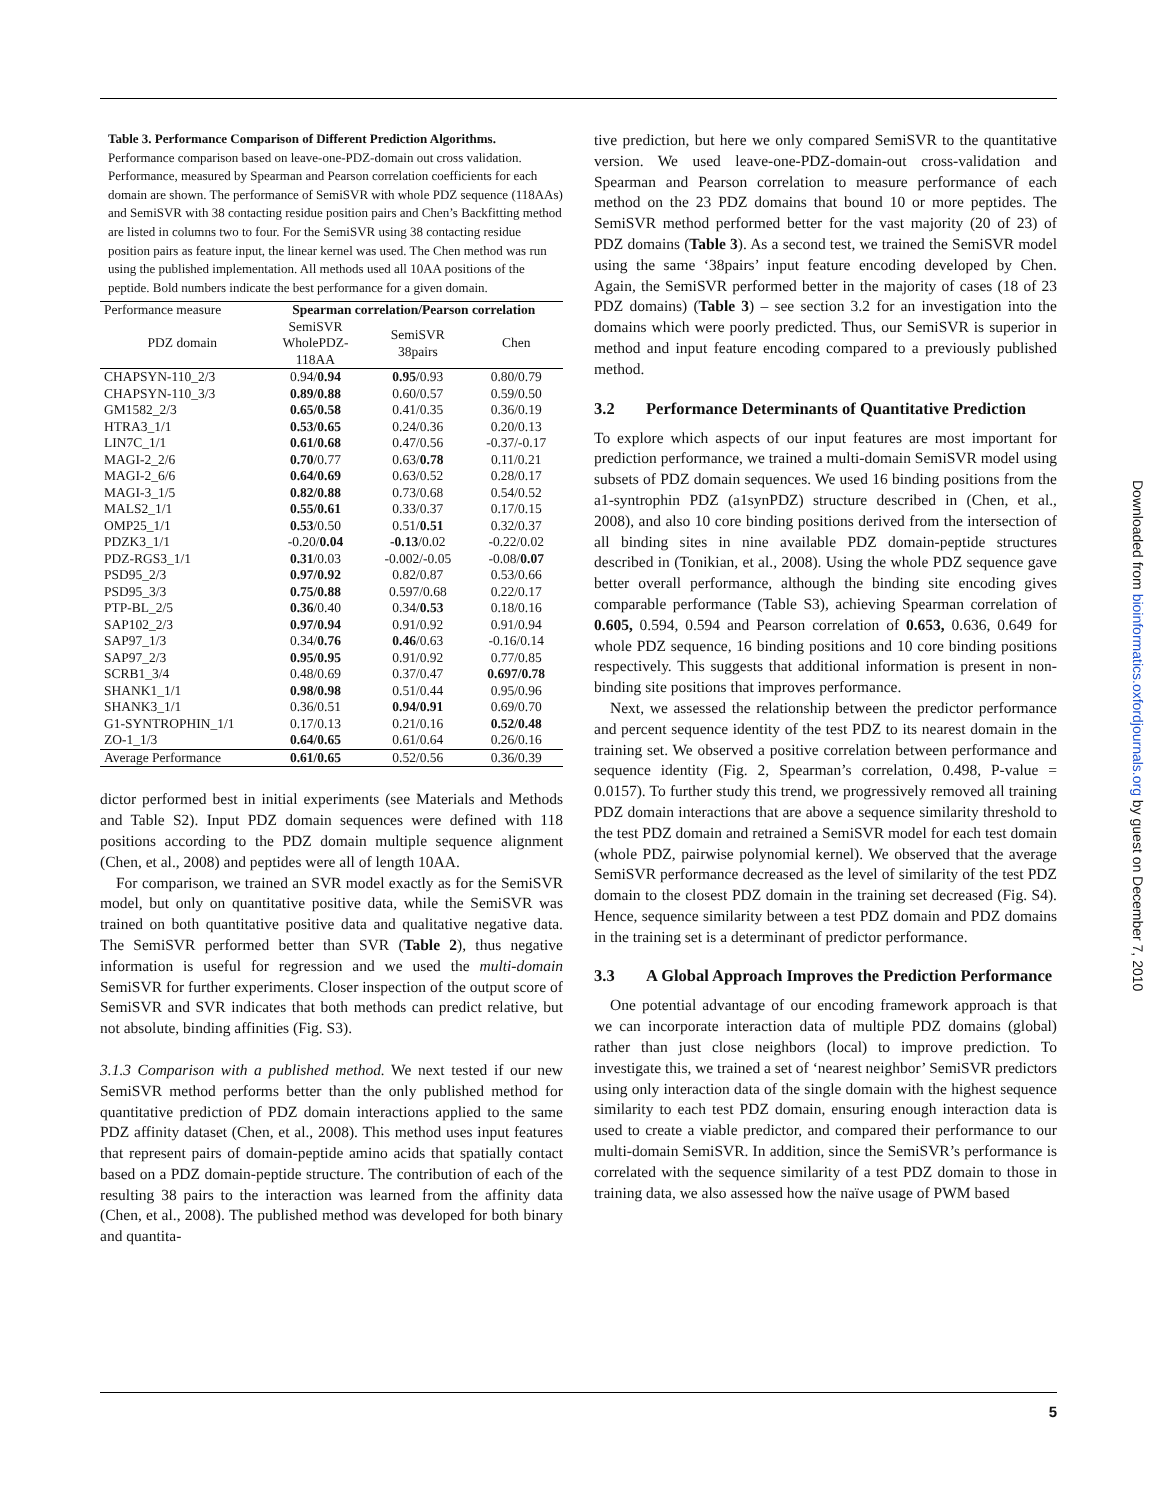Table 3. Performance Comparison of Different Prediction Algorithms. Performance comparison based on leave-one-PDZ-domain out cross validation. Performance, measured by Spearman and Pearson correlation coefficients for each domain are shown. The performance of SemiSVR with whole PDZ sequence (118AAs) and SemiSVR with 38 contacting residue position pairs and Chen’s Backfitting method are listed in columns two to four. For the SemiSVR using 38 contacting residue position pairs as feature input, the linear kernel was used. The Chen method was run using the published implementation. All methods used all 10AA positions of the peptide. Bold numbers indicate the best performance for a given domain.
| Performance measure | Spearman correlation/Pearson correlation | | |
| PDZ domain | SemiSVR WholePDZ- 118AA | SemiSVR 38pairs | Chen |
| CHAPSYN-110_2/3 | 0.94/ 0.94 | 0.95 /0.93 | 0.80/0.79 |
| CHAPSYN-110_3/3 | 0.89/0.88 | 0.60/0.57 | 0.59/0.50 |
| GM1582_2/3 | 0.65/0.58 | 0.41/0.35 | 0.36/0.19 |
| HTRA3_1/1 | 0.53/0.65 | 0.24/0.36 | 0.20/0.13 |
| LIN7C_1/1 | 0.61/0.68 | 0.47/0.56 | -0.37/-0.17 |
| MAGI-2_2/6 | 0.70 /0.77 | 0.63/ 0.78 | 0.11/0.21 |
| MAGI-2_6/6 | 0.64/0.69 | 0.63/0.52 | 0.28/0.17 |
| MAGI-3_1/5 | 0.82/0.88 | 0.73/0.68 | 0.54/0.52 |
| MALS2_1/1 | 0.55/0.61 | 0.33/0.37 | 0.17/0.15 |
| OMP25_1/1 | 0.53 /0.50 | 0.51/ 0.51 | 0.32/0.37 |
| PDZK3_1/1 | -0.20/ 0.04 | -0.13 /0.02 | -0.22/0.02 |
| PDZ-RGS3_1/1 | 0.31 /0.03 | -0.002/-0.05 | -0.08/ 0.07 |
| PSD95_2/3 | 0.97/0.92 | 0.82/0.87 | 0.53/0.66 |
| PSD95_3/3 | 0.75/0.88 | 0.597/0.68 | 0.22/0.17 |
| PTP-BL_2/5 | 0.36 /0.40 | 0.34/ 0.53 | 0.18/0.16 |
| SAP102_2/3 | 0.97/0.94 | 0.91/0.92 | 0.91/0.94 |
| SAP97_1/3 | 0.34/ 0.76 | 0.46 /0.63 | -0.16/0.14 |
| SAP97_2/3 | 0.95/0.95 | 0.91/0.92 | 0.77/0.85 |
| SCRB1_3/4 | 0.48/0.69 | 0.37/0.47 | 0.697/0.78 |
| SHANK1_1/1 | 0.98/0.98 | 0.51/0.44 | 0.95/0.96 |
| SHANK3_1/1 | 0.36/0.51 | 0.94/0.91 | 0.69/0.70 |
| G1-SYNTROPHIN_1/1 | 0.17/0.13 | 0.21/0.16 | 0.52/0.48 |
| ZO-1_1/3 | 0.64/0.65 | 0.61/0.64 | 0.26/0.16 |
| Average Performance | 0.61/0.65 | 0.52/0.56 | 0.36/0.39 |
dictor performed best in initial experiments (see Materials and Methods and Table S2). Input PDZ domain sequences were defined with 118 positions according to the PDZ domain multiple sequence alignment (Chen, et al., 2008) and peptides were all of length 10AA.
For comparison, we trained an SVR model exactly as for the SemiSVR model, but only on quantitative positive data, while the SemiSVR was trained on both quantitative positive data and qualitative negative data. The SemiSVR performed better than SVR (Table 2), thus negative information is useful for regression and we used the multi-domain SemiSVR for further experiments. Closer inspection of the output score of SemiSVR and SVR indicates that both methods can predict relative, but not absolute, binding affinities (Fig. S3).
3.1.3 Comparison with a published method. We next tested if our new SemiSVR method performs better than the only published method for quantitative prediction of PDZ domain interactions applied to the same PDZ affinity dataset (Chen, et al., 2008). This method uses input features that represent pairs of domain-peptide amino acids that spatially contact based on a PDZ domain-peptide structure. The contribution of each of the resulting 38 pairs to the interaction was learned from the affinity data (Chen, et al., 2008). The published method was developed for both binary and quantita-
tive prediction, but here we only compared SemiSVR to the quantitative version. We used leave-one-PDZ-domain-out cross-validation and Spearman and Pearson correlation to measure performance of each method on the 23 PDZ domains that bound 10 or more peptides. The SemiSVR method performed better for the vast majority (20 of 23) of PDZ domains (Table 3). As a second test, we trained the SemiSVR model using the same ‘38pairs’ input feature encoding developed by Chen. Again, the SemiSVR performed better in the majority of cases (18 of 23 PDZ domains) (Table 3) – see section 3.2 for an investigation into the domains which were poorly predicted. Thus, our SemiSVR is superior in method and input feature encoding compared to a previously published method.
3.2 Performance Determinants of Quantitative Prediction
To explore which aspects of our input features are most important for prediction performance, we trained a multi-domain SemiSVR model using subsets of PDZ domain sequences. We used 16 binding positions from the a1-syntrophin PDZ (a1synPDZ) structure described in (Chen, et al., 2008), and also 10 core binding positions derived from the intersection of all binding sites in nine available PDZ domain-peptide structures described in (Tonikian, et al., 2008). Using the whole PDZ sequence gave better overall performance, although the binding site encoding gives comparable performance (Table S3), achieving Spearman correlation of 0.605, 0.594, 0.594 and Pearson correlation of 0.653, 0.636, 0.649 for whole PDZ sequence, 16 binding positions and 10 core binding positions respectively. This suggests that additional information is present in non-binding site positions that improves performance.
Next, we assessed the relationship between the predictor performance and percent sequence identity of the test PDZ to its nearest domain in the training set. We observed a positive correlation between performance and sequence identity (Fig. 2, Spearman’s correlation, 0.498, P-value = 0.0157). To further study this trend, we progressively removed all training PDZ domain interactions that are above a sequence similarity threshold to the test PDZ domain and retrained a SemiSVR model for each test domain (whole PDZ, pairwise polynomial kernel). We observed that the average SemiSVR performance decreased as the level of similarity of the test PDZ domain to the closest PDZ domain in the training set decreased (Fig. S4). Hence, sequence similarity between a test PDZ domain and PDZ domains in the training set is a determinant of predictor performance.
3.3 A Global Approach Improves the Prediction Performance
One potential advantage of our encoding framework approach is that we can incorporate interaction data of multiple PDZ domains (global) rather than just close neighbors (local) to improve prediction. To investigate this, we trained a set of ‘nearest neighbor’ SemiSVR predictors using only interaction data of the single domain with the highest sequence similarity to each test PDZ domain, ensuring enough interaction data is used to create a viable predictor, and compared their performance to our multi-domain SemiSVR. In addition, since the SemiSVR’s performance is correlated with the sequence similarity of a test PDZ domain to those in training data, we also assessed how the naïve usage of PWM based
5
Downloaded from bioinformatics.oxfordjournals.org by guest on December 7, 2010